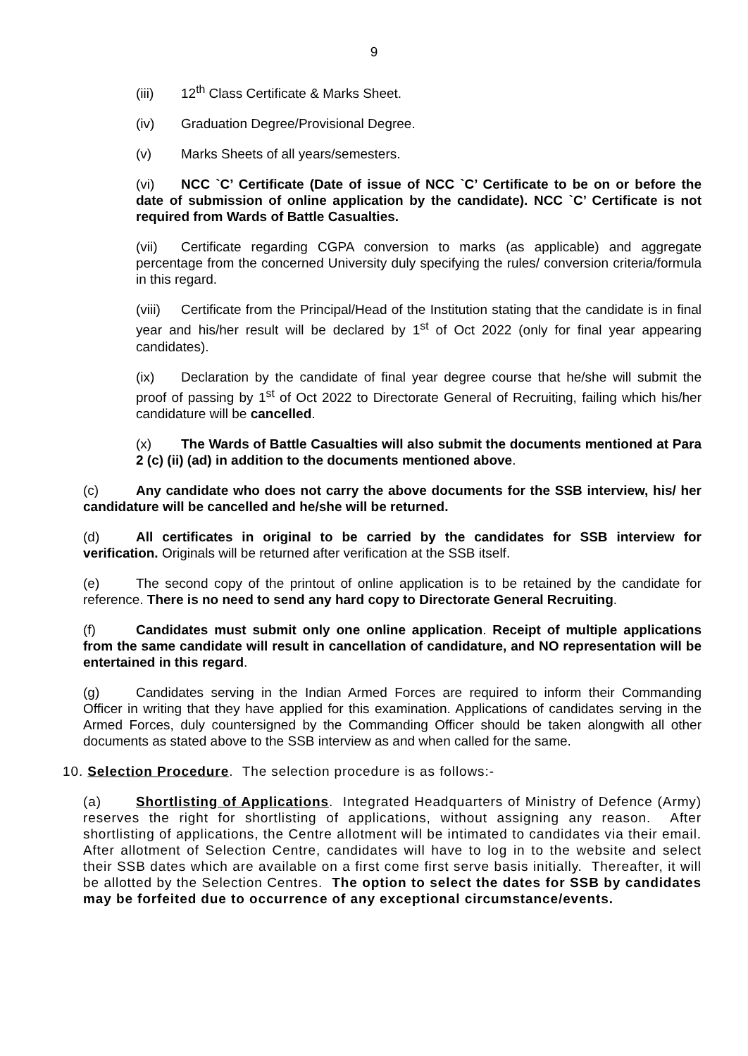9
(iii) 12<sup>th</sup> Class Certificate & Marks Sheet.
(iv) Graduation Degree/Provisional Degree.
(v) Marks Sheets of all years/semesters.
(vi) NCC `C’ Certificate (Date of issue of NCC `C’ Certificate to be on or before the date of submission of online application by the candidate). NCC `C’ Certificate is not required from Wards of Battle Casualties.
(vii) Certificate regarding CGPA conversion to marks (as applicable) and aggregate percentage from the concerned University duly specifying the rules/ conversion criteria/formula in this regard.
(viii) Certificate from the Principal/Head of the Institution stating that the candidate is in final year and his/her result will be declared by 1<sup>st</sup> of Oct 2022 (only for final year appearing candidates).
(ix) Declaration by the candidate of final year degree course that he/she will submit the proof of passing by 1<sup>st</sup> of Oct 2022 to Directorate General of Recruiting, failing which his/her candidature will be cancelled.
(x) The Wards of Battle Casualties will also submit the documents mentioned at Para 2 (c) (ii) (ad) in addition to the documents mentioned above.
(c) Any candidate who does not carry the above documents for the SSB interview, his/ her candidature will be cancelled and he/she will be returned.
(d) All certificates in original to be carried by the candidates for SSB interview for verification. Originals will be returned after verification at the SSB itself.
(e) The second copy of the printout of online application is to be retained by the candidate for reference. There is no need to send any hard copy to Directorate General Recruiting.
(f) Candidates must submit only one online application. Receipt of multiple applications from the same candidate will result in cancellation of candidature, and NO representation will be entertained in this regard.
(g) Candidates serving in the Indian Armed Forces are required to inform their Commanding Officer in writing that they have applied for this examination. Applications of candidates serving in the Armed Forces, duly countersigned by the Commanding Officer should be taken alongwith all other documents as stated above to the SSB interview as and when called for the same.
10. Selection Procedure. The selection procedure is as follows:-
(a) Shortlisting of Applications. Integrated Headquarters of Ministry of Defence (Army) reserves the right for shortlisting of applications, without assigning any reason. After shortlisting of applications, the Centre allotment will be intimated to candidates via their email. After allotment of Selection Centre, candidates will have to log in to the website and select their SSB dates which are available on a first come first serve basis initially. Thereafter, it will be allotted by the Selection Centres. The option to select the dates for SSB by candidates may be forfeited due to occurrence of any exceptional circumstance/events.